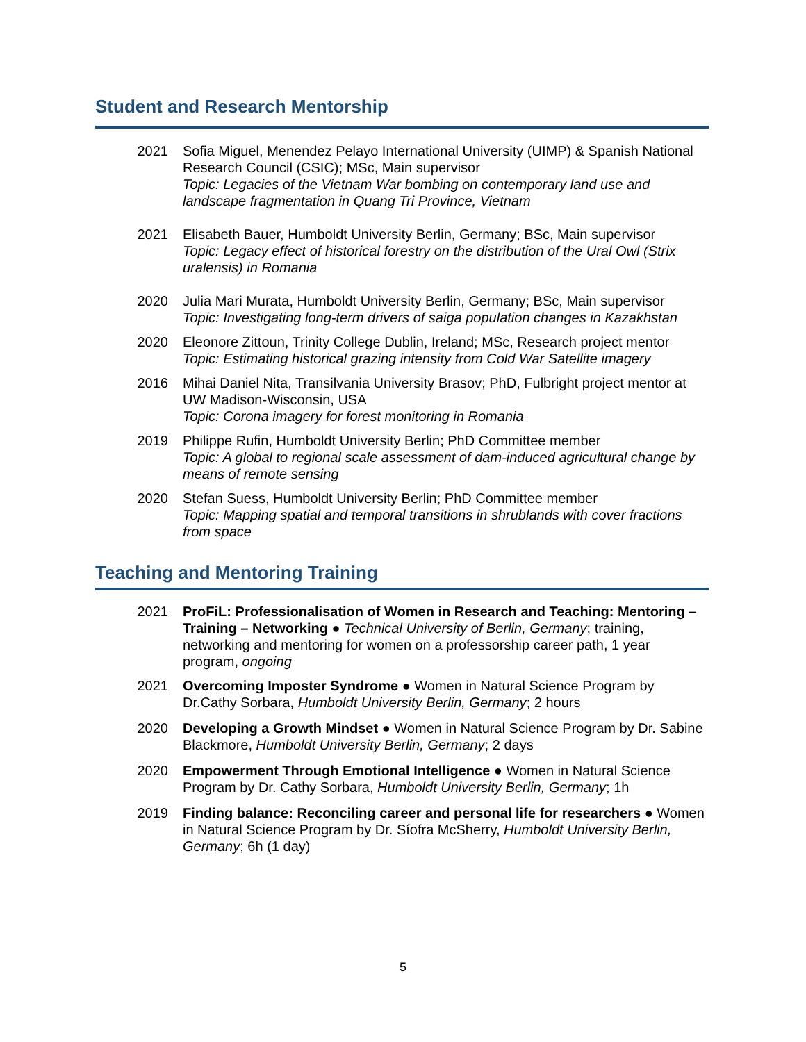Student and Research Mentorship
2021 Sofia Miguel, Menendez Pelayo International University (UIMP) & Spanish National Research Council (CSIC); MSc, Main supervisor
Topic: Legacies of the Vietnam War bombing on contemporary land use and landscape fragmentation in Quang Tri Province, Vietnam
2021 Elisabeth Bauer, Humboldt University Berlin, Germany; BSc, Main supervisor
Topic: Legacy effect of historical forestry on the distribution of the Ural Owl (Strix uralensis) in Romania
2020 Julia Mari Murata, Humboldt University Berlin, Germany; BSc, Main supervisor
Topic: Investigating long-term drivers of saiga population changes in Kazakhstan
2020 Eleonore Zittoun, Trinity College Dublin, Ireland; MSc, Research project mentor
Topic: Estimating historical grazing intensity from Cold War Satellite imagery
2016 Mihai Daniel Nita, Transilvania University Brasov; PhD, Fulbright project mentor at UW Madison-Wisconsin, USA
Topic: Corona imagery for forest monitoring in Romania
2019 Philippe Rufin, Humboldt University Berlin; PhD Committee member
Topic: A global to regional scale assessment of dam-induced agricultural change by means of remote sensing
2020 Stefan Suess, Humboldt University Berlin; PhD Committee member
Topic: Mapping spatial and temporal transitions in shrublands with cover fractions from space
Teaching and Mentoring Training
2021 ProFiL: Professionalisation of Women in Research and Teaching: Mentoring – Training – Networking ● Technical University of Berlin, Germany; training, networking and mentoring for women on a professorship career path, 1 year program, ongoing
2021 Overcoming Imposter Syndrome ● Women in Natural Science Program by Dr.Cathy Sorbara, Humboldt University Berlin, Germany; 2 hours
2020 Developing a Growth Mindset ● Women in Natural Science Program by Dr. Sabine Blackmore, Humboldt University Berlin, Germany; 2 days
2020 Empowerment Through Emotional Intelligence ● Women in Natural Science Program by Dr. Cathy Sorbara, Humboldt University Berlin, Germany; 1h
2019 Finding balance: Reconciling career and personal life for researchers ● Women in Natural Science Program by Dr. Síofra McSherry, Humboldt University Berlin, Germany; 6h (1 day)
5